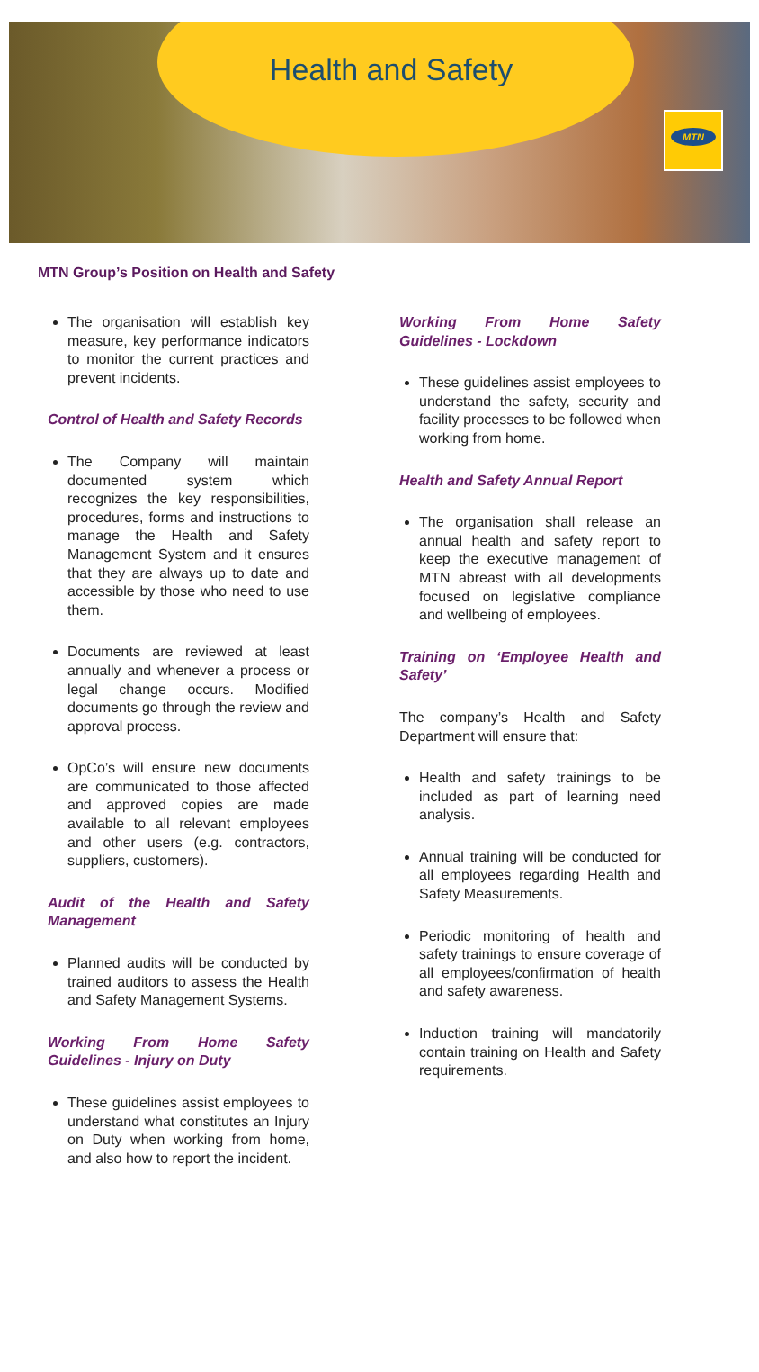Health and Safety
MTN
MTN Group’s Position on Health and Safety
The organisation will establish key measure, key performance indicators to monitor the current practices and prevent incidents.
Control of Health and Safety Records
The Company will maintain documented system which recognizes the key responsibilities, procedures, forms and instructions to manage the Health and Safety Management System and it ensures that they are always up to date and accessible by those who need to use them.
Documents are reviewed at least annually and whenever a process or legal change occurs. Modified documents go through the review and approval process.
OpCo’s will ensure new documents are communicated to those affected and approved copies are made available to all relevant employees and other users (e.g. contractors, suppliers, customers).
Audit of the Health and Safety Management
Planned audits will be conducted by trained auditors to assess the Health and Safety Management Systems.
Working From Home Safety Guidelines - Injury on Duty
These guidelines assist employees to understand what constitutes an Injury on Duty when working from home, and also how to report the incident.
Working From Home Safety Guidelines - Lockdown
These guidelines assist employees to understand the safety, security and facility processes to be followed when working from home.
Health and Safety Annual Report
The organisation shall release an annual health and safety report to keep the executive management of MTN abreast with all developments focused on legislative compliance and wellbeing of employees.
Training on ‘Employee Health and Safety’
The company’s Health and Safety Department will ensure that:
Health and safety trainings to be included as part of learning need analysis.
Annual training will be conducted for all employees regarding Health and Safety Measurements.
Periodic monitoring of health and safety trainings to ensure coverage of all employees/confirmation of health and safety awareness.
Induction training will mandatorily contain training on Health and Safety requirements.